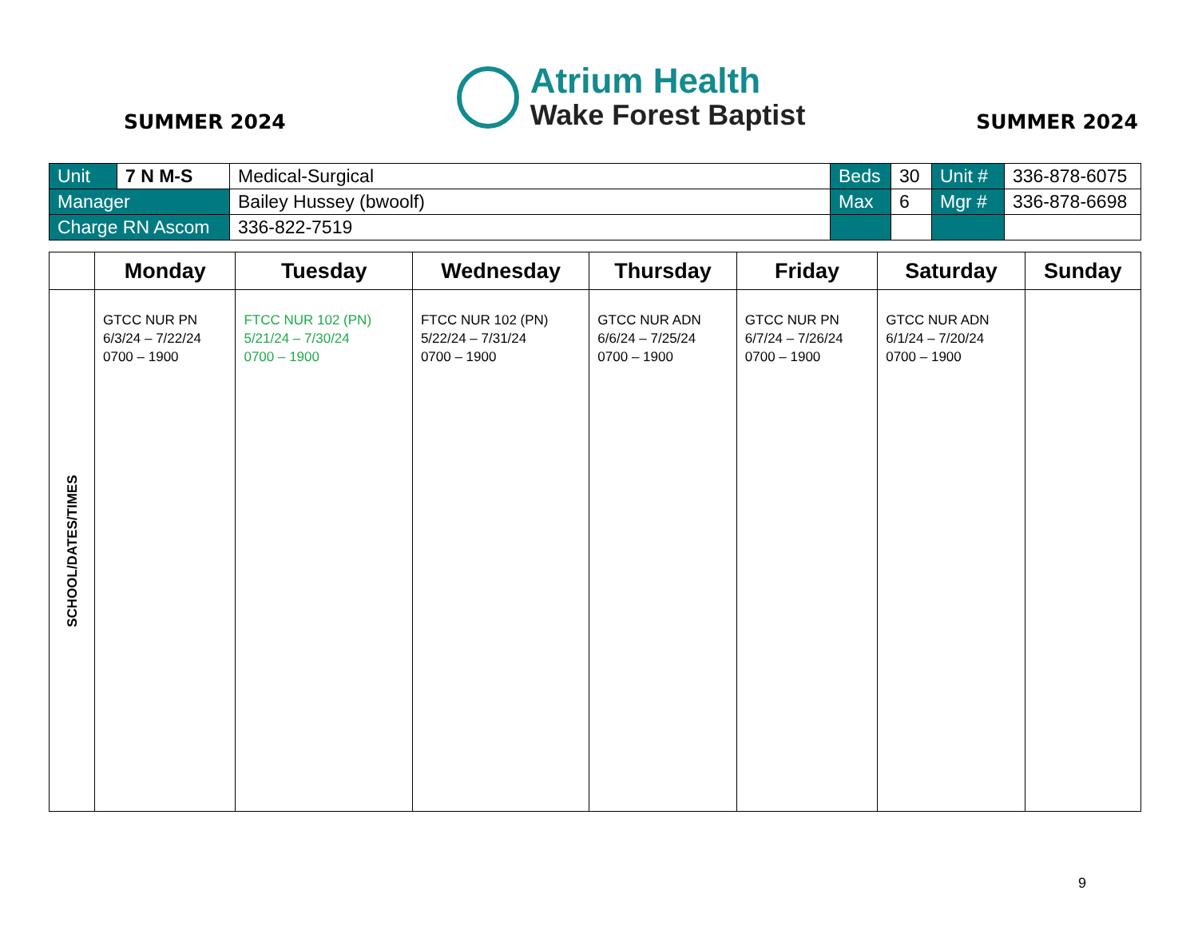SUMMER 2024
Atrium Health
Wake Forest Baptist
SUMMER 2024
| Unit | 7 N M-S | Medical-Surgical | Beds | 30 | Unit # | 336-878-6075 |
| Manager | | Bailey Hussey (bwoolf) | Max | 6 | Mgr # | 336-878-6698 |
| Charge RN Ascom | | 336-822-7519 | | | | |
| | Monday | Tuesday | Wednesday | Thursday | Friday | Saturday | Sunday |
| --- | --- | --- | --- | --- | --- | --- | --- |
| SCHOOL/DATES/TIMES | GTCC NUR PN 6/3/24 – 7/22/24 0700 – 1900 | FTCC NUR 102 (PN) 5/21/24 – 7/30/24 0700 – 1900 | FTCC NUR 102 (PN) 5/22/24 – 7/31/24 0700 – 1900 | GTCC NUR ADN 6/6/24 – 7/25/24 0700 – 1900 | GTCC NUR PN 6/7/24 – 7/26/24 0700 – 1900 | GTCC NUR ADN 6/1/24 – 7/20/24 0700 – 1900 | |
9